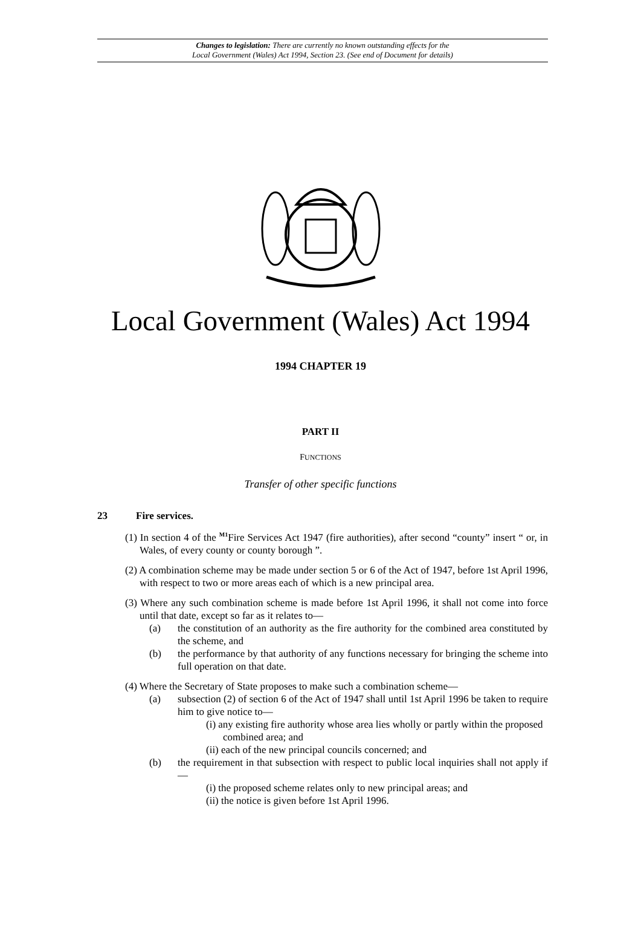Changes to legislation: There are currently no known outstanding effects for the
Local Government (Wales) Act 1994, Section 23. (See end of Document for details)
Local Government (Wales) Act 1994
1994 CHAPTER 19
PART II
FUNCTIONS
Transfer of other specific functions
23 Fire services.
(1) In section 4 of the <sup>M1</sup>Fire Services Act 1947 (fire authorities), after second “county” insert “ or, in Wales, of every county or county borough ”.
(2) A combination scheme may be made under section 5 or 6 of the Act of 1947, before 1st April 1996, with respect to two or more areas each of which is a new principal area.
(3) Where any such combination scheme is made before 1st April 1996, it shall not come into force until that date, except so far as it relates to—
(a) the constitution of an authority as the fire authority for the combined area constituted by the scheme, and
(b) the performance by that authority of any functions necessary for bringing the scheme into full operation on that date.
(4) Where the Secretary of State proposes to make such a combination scheme—
(a) subsection (2) of section 6 of the Act of 1947 shall until 1st April 1996 be taken to require him to give notice to—
(i) any existing fire authority whose area lies wholly or partly within the proposed combined area; and
(ii) each of the new principal councils concerned; and
(b) the requirement in that subsection with respect to public local inquiries shall not apply if—
(i) the proposed scheme relates only to new principal areas; and
(ii) the notice is given before 1st April 1996.